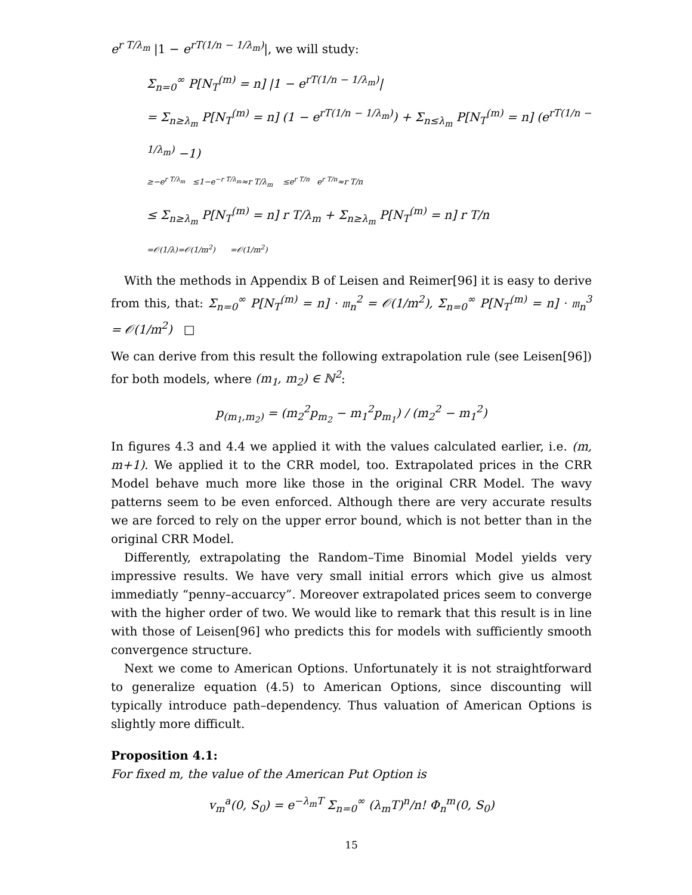e<sup>r T/λ<sub>m</sub></sup> |1 − e<sup>rT(1/n − 1/λ<sub>m</sub>)</sup>|, we will study:
Σ<sub>n=0</sub><sup>∞</sup> P[N<sub>T</sub><sup>(m)</sup> = n] |1 − e<sup>rT(1/n − 1/λ<sub>m</sub>)</sup>|
= Σ<sub>n≥λ<sub>m</sub></sub> P[N<sub>T</sub><sup>(m)</sup> = n] (1 − e<sup>rT(1/n − 1/λ<sub>m</sub>)</sup>) + Σ<sub>n≤λ<sub>m</sub></sub> P[N<sub>T</sub><sup>(m)</sup> = n] (e<sup>rT(1/n − 1/λ<sub>m</sub>)</sup> −1)
≥−e<sup>r T/λ<sub>m</sub></sup> ≤1−e<sup>−r T/λ<sub>m</sub></sup>≈r T/λ<sub>m</sub> ≤e<sup>r T/n</sup> e<sup>r T/n</sup>≈r T/n
≤ Σ<sub>n≥λ<sub>m</sub></sub> P[N<sub>T</sub><sup>(m)</sup> = n] r T/λ<sub>m</sub> + Σ<sub>n≥λ<sub>m</sub></sub> P[N<sub>T</sub><sup>(m)</sup> = n] r T/n
=𝒪(1/λ)=𝒪(1/m<sup>2</sup>) =𝒪(1/m<sup>2</sup>)
With the methods in Appendix B of Leisen and Reimer[96] it is easy to derive from this, that: Σ<sub>n=0</sub><sup>∞</sup> P[N<sub>T</sub><sup>(m)</sup> = n] · 𝔪<sub>n</sub><sup>2</sup> = 𝒪(1/m<sup>2</sup>), Σ<sub>n=0</sub><sup>∞</sup> P[N<sub>T</sub><sup>(m)</sup> = n] · 𝔪<sub>n</sub><sup>3</sup> = 𝒪(1/m<sup>2</sup>) □
We can derive from this result the following extrapolation rule (see Leisen[96]) for both models, where (m<sub>1</sub>, m<sub>2</sub>) ∈ ℕ<sup>2</sup>:
p<sub>(m<sub>1</sub>,m<sub>2</sub>)</sub> = (m<sub>2</sub><sup>2</sup>p<sub>m<sub>2</sub></sub> − m<sub>1</sub><sup>2</sup>p<sub>m<sub>1</sub></sub>) / (m<sub>2</sub><sup>2</sup> − m<sub>1</sub><sup>2</sup>)
In figures 4.3 and 4.4 we applied it with the values calculated earlier, i.e. (m, m+1). We applied it to the CRR model, too. Extrapolated prices in the CRR Model behave much more like those in the original CRR Model. The wavy patterns seem to be even enforced. Although there are very accurate results we are forced to rely on the upper error bound, which is not better than in the original CRR Model.
Differently, extrapolating the Random–Time Binomial Model yields very impressive results. We have very small initial errors which give us almost immediatly “penny–accuarcy”. Moreover extrapolated prices seem to converge with the higher order of two. We would like to remark that this result is in line with those of Leisen[96] who predicts this for models with sufficiently smooth convergence structure.
Next we come to American Options. Unfortunately it is not straightforward to generalize equation (4.5) to American Options, since discounting will typically introduce path–dependency. Thus valuation of American Options is slightly more difficult.
Proposition 4.1:
For fixed m, the value of the American Put Option is
v<sub>m</sub><sup>a</sup>(0, S<sub>0</sub>) = e<sup>−λ<sub>m</sub>T</sup> Σ<sub>n=0</sub><sup>∞</sup> (λ<sub>m</sub>T)<sup>n</sup>/n! Φ<sub>n</sub><sup>m</sup>(0, S<sub>0</sub>)
15